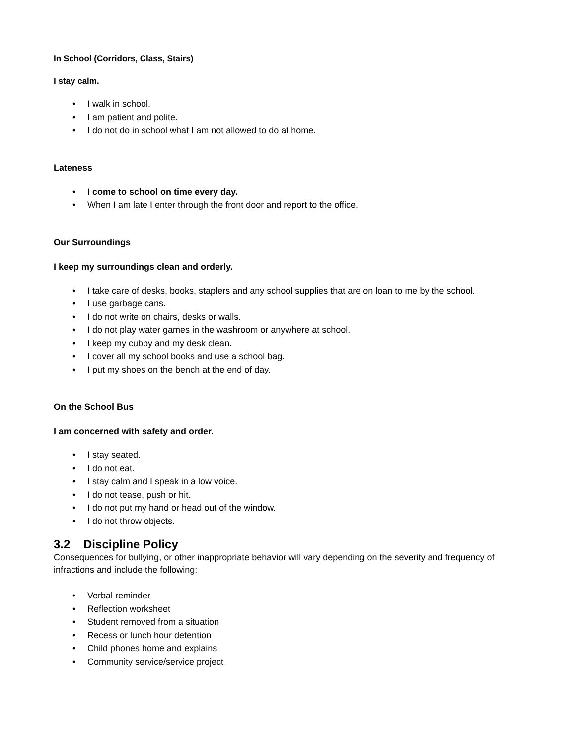In School (Corridors, Class, Stairs)
I stay calm.
• I walk in school.
• I am patient and polite.
• I do not do in school what I am not allowed to do at home.
Lateness
• I come to school on time every day.
• When I am late I enter through the front door and report to the office.
Our Surroundings
I keep my surroundings clean and orderly.
• I take care of desks, books, staplers and any school supplies that are on loan to me by the school.
• I use garbage cans.
• I do not write on chairs, desks or walls.
• I do not play water games in the washroom or anywhere at school.
• I keep my cubby and my desk clean.
• I cover all my school books and use a school bag.
• I put my shoes on the bench at the end of day.
On the School Bus
I am concerned with safety and order.
• I stay seated.
• I do not eat.
• I stay calm and I speak in a low voice.
• I do not tease, push or hit.
• I do not put my hand or head out of the window.
• I do not throw objects.
3.2 Discipline Policy
Consequences for bullying, or other inappropriate behavior will vary depending on the severity and frequency of infractions and include the following:
• Verbal reminder
• Reflection worksheet
• Student removed from a situation
• Recess or lunch hour detention
• Child phones home and explains
• Community service/service project